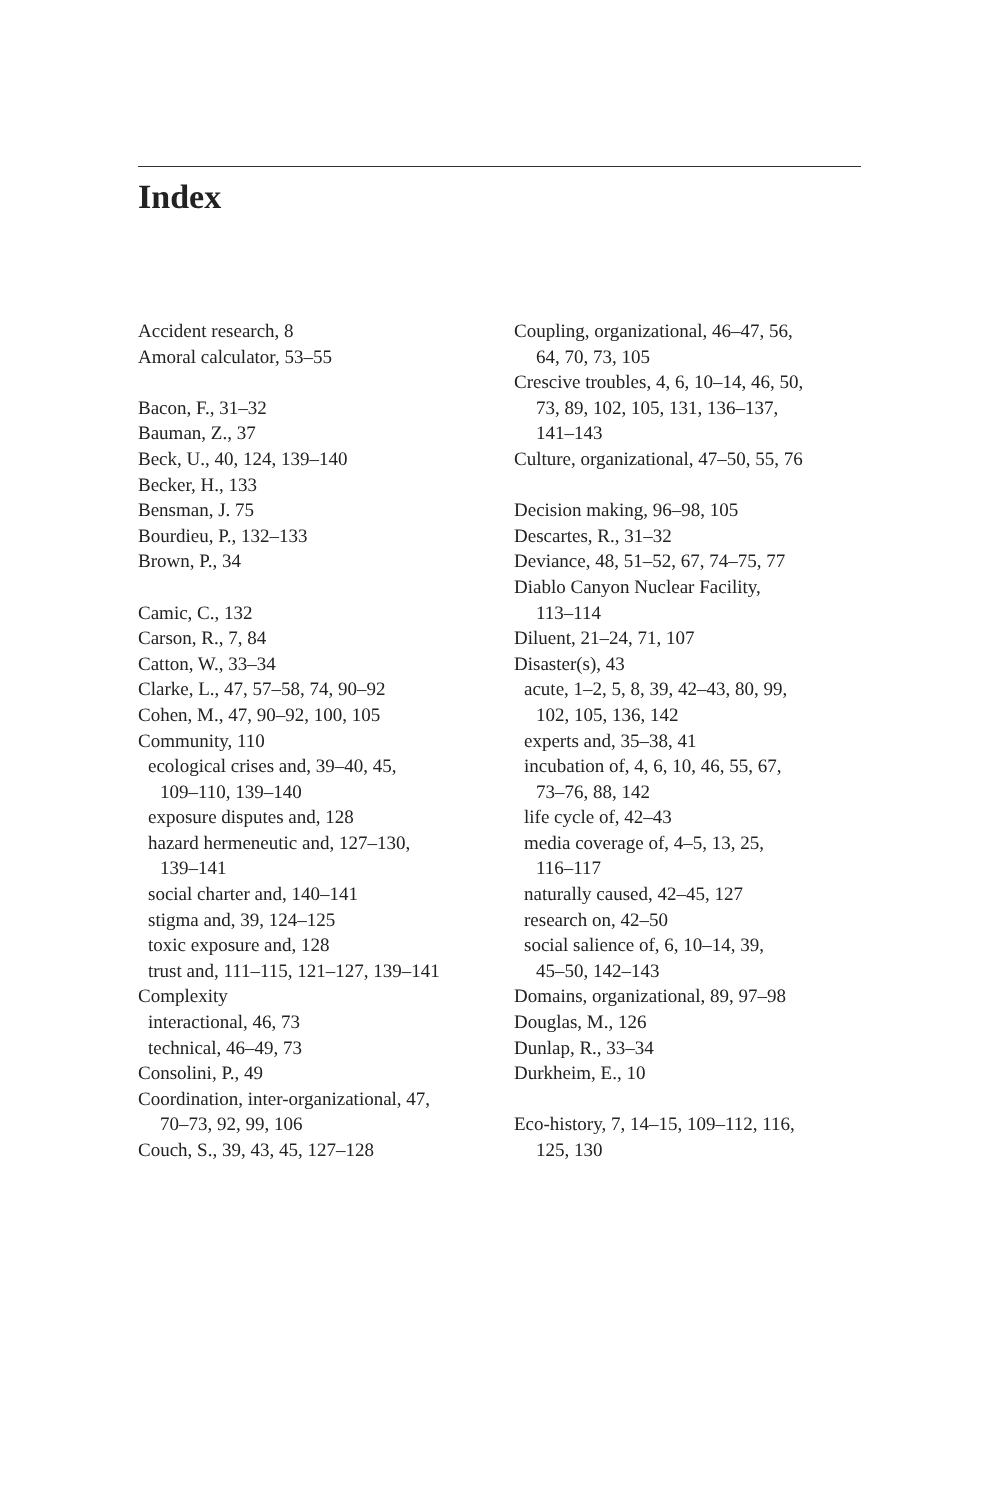Index
Accident research, 8
Amoral calculator, 53–55
Bacon, F., 31–32
Bauman, Z., 37
Beck, U., 40, 124, 139–140
Becker, H., 133
Bensman, J. 75
Bourdieu, P., 132–133
Brown, P., 34
Camic, C., 132
Carson, R., 7, 84
Catton, W., 33–34
Clarke, L., 47, 57–58, 74, 90–92
Cohen, M., 47, 90–92, 100, 105
Community, 110
ecological crises and, 39–40, 45,
109–110, 139–140
exposure disputes and, 128
hazard hermeneutic and, 127–130,
139–141
social charter and, 140–141
stigma and, 39, 124–125
toxic exposure and, 128
trust and, 111–115, 121–127, 139–141
Complexity
interactional, 46, 73
technical, 46–49, 73
Consolini, P., 49
Coordination, inter-organizational, 47,
70–73, 92, 99, 106
Couch, S., 39, 43, 45, 127–128
Coupling, organizational, 46–47, 56,
64, 70, 73, 105
Crescive troubles, 4, 6, 10–14, 46, 50,
73, 89, 102, 105, 131, 136–137,
141–143
Culture, organizational, 47–50, 55, 76
Decision making, 96–98, 105
Descartes, R., 31–32
Deviance, 48, 51–52, 67, 74–75, 77
Diablo Canyon Nuclear Facility,
113–114
Diluent, 21–24, 71, 107
Disaster(s), 43
acute, 1–2, 5, 8, 39, 42–43, 80, 99,
102, 105, 136, 142
experts and, 35–38, 41
incubation of, 4, 6, 10, 46, 55, 67,
73–76, 88, 142
life cycle of, 42–43
media coverage of, 4–5, 13, 25,
116–117
naturally caused, 42–45, 127
research on, 42–50
social salience of, 6, 10–14, 39,
45–50, 142–143
Domains, organizational, 89, 97–98
Douglas, M., 126
Dunlap, R., 33–34
Durkheim, E., 10
Eco-history, 7, 14–15, 109–112, 116,
125, 130